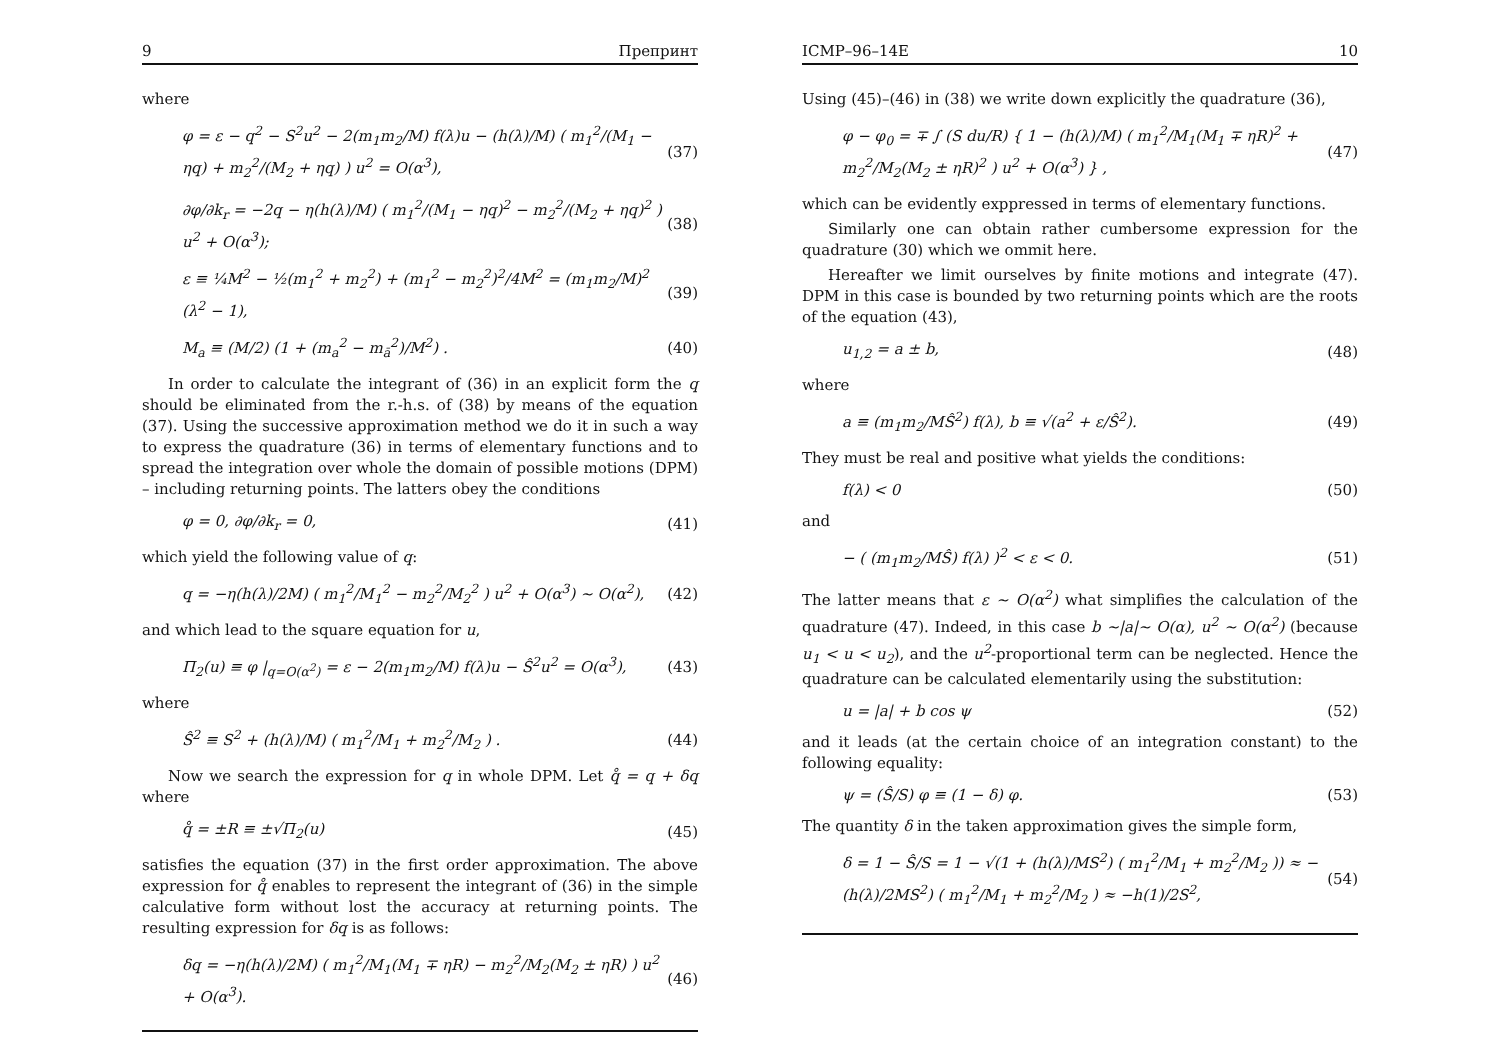9 Препринт
where
φ = ε − q<sup>2</sup> − S<sup>2</sup>u<sup>2</sup> − 2(m<sub>1</sub>m<sub>2</sub>/M) f(λ)u − (h(λ)/M) ( m<sub>1</sub><sup>2</sup>/(M<sub>1</sub> − ηq) + m<sub>2</sub><sup>2</sup>/(M<sub>2</sub> + ηq) ) u<sup>2</sup> = O(α<sup>3</sup>), (37)
∂φ/∂k<sub>r</sub> = −2q − η(h(λ)/M) ( m<sub>1</sub><sup>2</sup>/(M<sub>1</sub> − ηq)<sup>2</sup> − m<sub>2</sub><sup>2</sup>/(M<sub>2</sub> + ηq)<sup>2</sup> ) u<sup>2</sup> + O(α<sup>3</sup>); (38)
ε ≡ ¼M<sup>2</sup> − ½(m<sub>1</sub><sup>2</sup> + m<sub>2</sub><sup>2</sup>) + (m<sub>1</sub><sup>2</sup> − m<sub>2</sub><sup>2</sup>)<sup>2</sup>/4M<sup>2</sup> = (m<sub>1</sub>m<sub>2</sub>/M)<sup>2</sup> (λ<sup>2</sup> − 1), (39)
M<sub>a</sub> ≡ (M/2) (1 + (m<sub>a</sub><sup>2</sup> − m<sub>ā</sub><sup>2</sup>)/M<sup>2</sup>) . (40)
In order to calculate the integrant of (36) in an explicit form the q should be eliminated from the r.-h.s. of (38) by means of the equation (37). Using the successive approximation method we do it in such a way to express the quadrature (36) in terms of elementary functions and to spread the integration over whole the domain of possible motions (DPM) – including returning points. The latters obey the conditions
φ = 0, ∂φ/∂k<sub>r</sub> = 0, (41)
which yield the following value of q:
q = −η(h(λ)/2M) ( m<sub>1</sub><sup>2</sup>/M<sub>1</sub><sup>2</sup> − m<sub>2</sub><sup>2</sup>/M<sub>2</sub><sup>2</sup> ) u<sup>2</sup> + O(α<sup>3</sup>) ∼ O(α<sup>2</sup>), (42)
and which lead to the square equation for u,
Π<sub>2</sub>(u) ≡ φ |<sub>q=O(α<sup>2</sup>)</sub> = ε − 2(m<sub>1</sub>m<sub>2</sub>/M) f(λ)u − Ŝ<sup>2</sup>u<sup>2</sup> = O(α<sup>3</sup>), (43)
where
Ŝ<sup>2</sup> ≡ S<sup>2</sup> + (h(λ)/M) ( m<sub>1</sub><sup>2</sup>/M<sub>1</sub> + m<sub>2</sub><sup>2</sup>/M<sub>2</sub> ) . (44)
Now we search the expression for q in whole DPM. Let q̊ = q + δq where
q̊ = ±R ≡ ±√Π<sub>2</sub>(u) (45)
satisfies the equation (37) in the first order approximation. The above expression for q̊ enables to represent the integrant of (36) in the simple calculative form without lost the accuracy at returning points. The resulting expression for δq is as follows:
δq = −η(h(λ)/2M) ( m<sub>1</sub><sup>2</sup>/M<sub>1</sub>(M<sub>1</sub> ∓ ηR) − m<sub>2</sub><sup>2</sup>/M<sub>2</sub>(M<sub>2</sub> ± ηR) ) u<sup>2</sup> + O(α<sup>3</sup>). (46)
ICMP–96–14E 10
Using (45)–(46) in (38) we write down explicitly the quadrature (36),
φ − φ<sub>0</sub> = ∓ ∫ (S du/R) { 1 − (h(λ)/M) ( m<sub>1</sub><sup>2</sup>/M<sub>1</sub>(M<sub>1</sub> ∓ ηR)<sup>2</sup> + m<sub>2</sub><sup>2</sup>/M<sub>2</sub>(M<sub>2</sub> ± ηR)<sup>2</sup> ) u<sup>2</sup> + O(α<sup>3</sup>) } , (47)
which can be evidently exppressed in terms of elementary functions.
Similarly one can obtain rather cumbersome expression for the quadrature (30) which we ommit here.
Hereafter we limit ourselves by finite motions and integrate (47). DPM in this case is bounded by two returning points which are the roots of the equation (43),
u<sub>1,2</sub> = a ± b, (48)
where
a ≡ (m<sub>1</sub>m<sub>2</sub>/MŜ<sup>2</sup>) f(λ), b ≡ √(a<sup>2</sup> + ε/Ŝ<sup>2</sup>). (49)
They must be real and positive what yields the conditions:
f(λ) < 0 (50)
and
− ( (m<sub>1</sub>m<sub>2</sub>/MŜ) f(λ) )<sup>2</sup> < ε < 0. (51)
The latter means that ε ∼ O(α<sup>2</sup>) what simplifies the calculation of the quadrature (47). Indeed, in this case b ∼|a|∼ O(α), u<sup>2</sup> ∼ O(α<sup>2</sup>) (because u<sub>1</sub> < u < u<sub>2</sub>), and the u<sup>2</sup>-proportional term can be neglected. Hence the quadrature can be calculated elementarily using the substitution:
u = |a| + b cos ψ (52)
and it leads (at the certain choice of an integration constant) to the following equality:
ψ = (Ŝ/S) φ ≡ (1 − δ) φ. (53)
The quantity δ in the taken approximation gives the simple form,
δ = 1 − Ŝ/S = 1 − √(1 + (h(λ)/MS<sup>2</sup>) ( m<sub>1</sub><sup>2</sup>/M<sub>1</sub> + m<sub>2</sub><sup>2</sup>/M<sub>2</sub> )) ≈ − (h(λ)/2MS<sup>2</sup>) ( m<sub>1</sub><sup>2</sup>/M<sub>1</sub> + m<sub>2</sub><sup>2</sup>/M<sub>2</sub> ) ≈ −h(1)/2S<sup>2</sup>, (54)